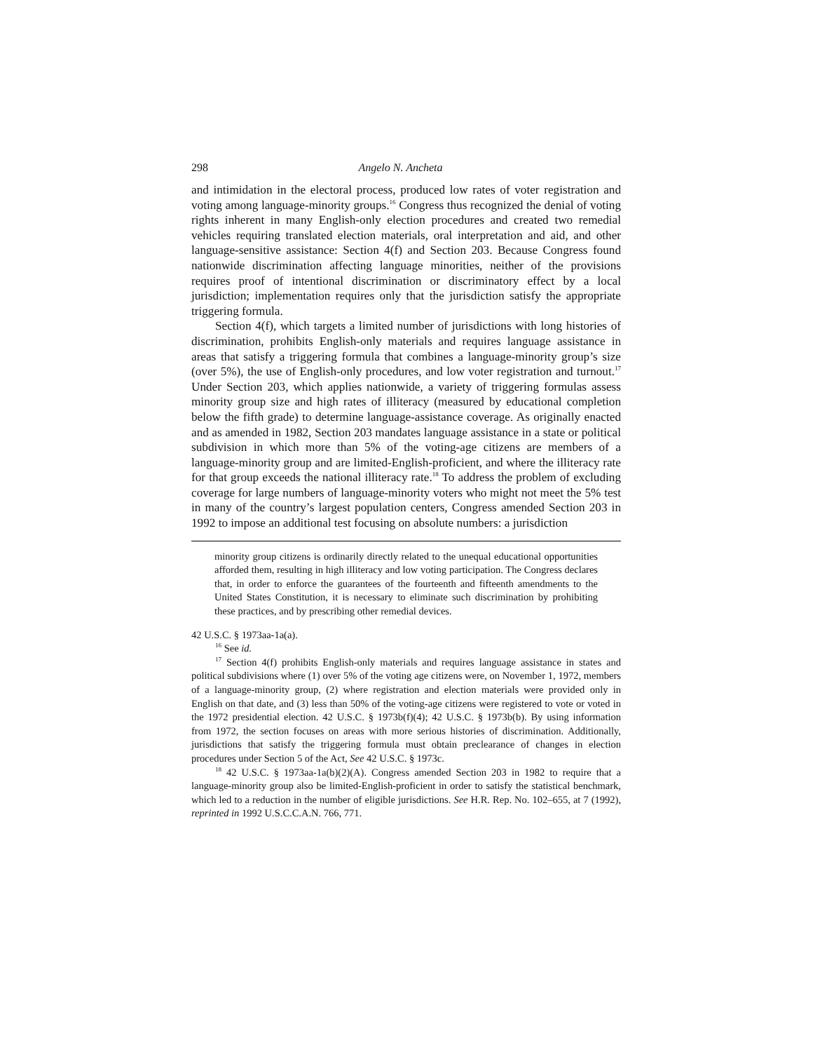298 Angelo N. Ancheta
and intimidation in the electoral process, produced low rates of voter registration and voting among language-minority groups.<sup>16</sup> Congress thus recognized the denial of voting rights inherent in many English-only election procedures and created two remedial vehicles requiring translated election materials, oral interpretation and aid, and other language-sensitive assistance: Section 4(f) and Section 203. Because Congress found nationwide discrimination affecting language minorities, neither of the provisions requires proof of intentional discrimination or discriminatory effect by a local jurisdiction; implementation requires only that the jurisdiction satisfy the appropriate triggering formula.
Section 4(f), which targets a limited number of jurisdictions with long histories of discrimination, prohibits English-only materials and requires language assistance in areas that satisfy a triggering formula that combines a language-minority group’s size (over 5%), the use of English-only procedures, and low voter registration and turnout.<sup>17</sup> Under Section 203, which applies nationwide, a variety of triggering formulas assess minority group size and high rates of illiteracy (measured by educational completion below the fifth grade) to determine language-assistance coverage. As originally enacted and as amended in 1982, Section 203 mandates language assistance in a state or political subdivision in which more than 5% of the voting-age citizens are members of a language-minority group and are limited-English-proficient, and where the illiteracy rate for that group exceeds the national illiteracy rate.<sup>18</sup> To address the problem of excluding coverage for large numbers of language-minority voters who might not meet the 5% test in many of the country’s largest population centers, Congress amended Section 203 in 1992 to impose an additional test focusing on absolute numbers: a jurisdiction
minority group citizens is ordinarily directly related to the unequal educational opportunities afforded them, resulting in high illiteracy and low voting participation. The Congress declares that, in order to enforce the guarantees of the fourteenth and fifteenth amendments to the United States Constitution, it is necessary to eliminate such discrimination by prohibiting these practices, and by prescribing other remedial devices.
42 U.S.C. § 1973aa-1a(a).
<sup>16</sup> See id.
<sup>17</sup> Section 4(f) prohibits English-only materials and requires language assistance in states and political subdivisions where (1) over 5% of the voting age citizens were, on November 1, 1972, members of a language-minority group, (2) where registration and election materials were provided only in English on that date, and (3) less than 50% of the voting-age citizens were registered to vote or voted in the 1972 presidential election. 42 U.S.C. § 1973b(f)(4); 42 U.S.C. § 1973b(b). By using information from 1972, the section focuses on areas with more serious histories of discrimination. Additionally, jurisdictions that satisfy the triggering formula must obtain preclearance of changes in election procedures under Section 5 of the Act, See 42 U.S.C. § 1973c.
<sup>18</sup> 42 U.S.C. § 1973aa-1a(b)(2)(A). Congress amended Section 203 in 1982 to require that a language-minority group also be limited-English-proficient in order to satisfy the statistical benchmark, which led to a reduction in the number of eligible jurisdictions. See H.R. Rep. No. 102–655, at 7 (1992), reprinted in 1992 U.S.C.C.A.N. 766, 771.